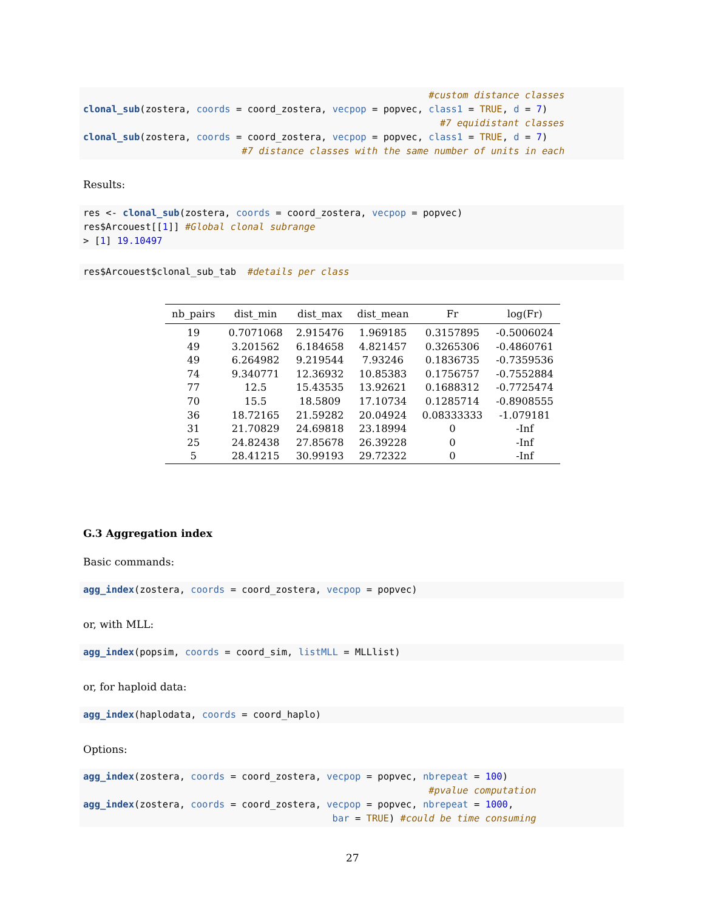#custom distance classes
clonal_sub(zostera, coords = coord_zostera, vecpop = popvec, class1 = TRUE, d = 7)
                                                               #7 equidistant classes
clonal_sub(zostera, coords = coord_zostera, vecpop = popvec, class1 = TRUE, d = 7)
                            #7 distance classes with the same number of units in each
Results:
res <- clonal_sub(zostera, coords = coord_zostera, vecpop = popvec)
res$Arcouest[[1]] #Global clonal subrange
> [1] 19.10497
res$Arcouest$clonal_sub_tab  #details per class
| nb_pairs | dist_min | dist_max | dist_mean | Fr | log(Fr) |
| --- | --- | --- | --- | --- | --- |
| 19 | 0.7071068 | 2.915476 | 1.969185 | 0.3157895 | -0.5006024 |
| 49 | 3.201562 | 6.184658 | 4.821457 | 0.3265306 | -0.4860761 |
| 49 | 6.264982 | 9.219544 | 7.93246 | 0.1836735 | -0.7359536 |
| 74 | 9.340771 | 12.36932 | 10.85383 | 0.1756757 | -0.7552884 |
| 77 | 12.5 | 15.43535 | 13.92621 | 0.1688312 | -0.7725474 |
| 70 | 15.5 | 18.5809 | 17.10734 | 0.1285714 | -0.8908555 |
| 36 | 18.72165 | 21.59282 | 20.04924 | 0.08333333 | -1.079181 |
| 31 | 21.70829 | 24.69818 | 23.18994 | 0 | -Inf |
| 25 | 24.82438 | 27.85678 | 26.39228 | 0 | -Inf |
| 5 | 28.41215 | 30.99193 | 29.72322 | 0 | -Inf |
G.3 Aggregation index
Basic commands:
agg_index(zostera, coords = coord_zostera, vecpop = popvec)
or, with MLL:
agg_index(popsim, coords = coord_sim, listMLL = MLLlist)
or, for haploid data:
agg_index(haplodata, coords = coord_haplo)
Options:
agg_index(zostera, coords = coord_zostera, vecpop = popvec, nbrepeat = 100)
                                                             #pvalue computation
agg_index(zostera, coords = coord_zostera, vecpop = popvec, nbrepeat = 1000,
                                            bar = TRUE) #could be time consuming
27